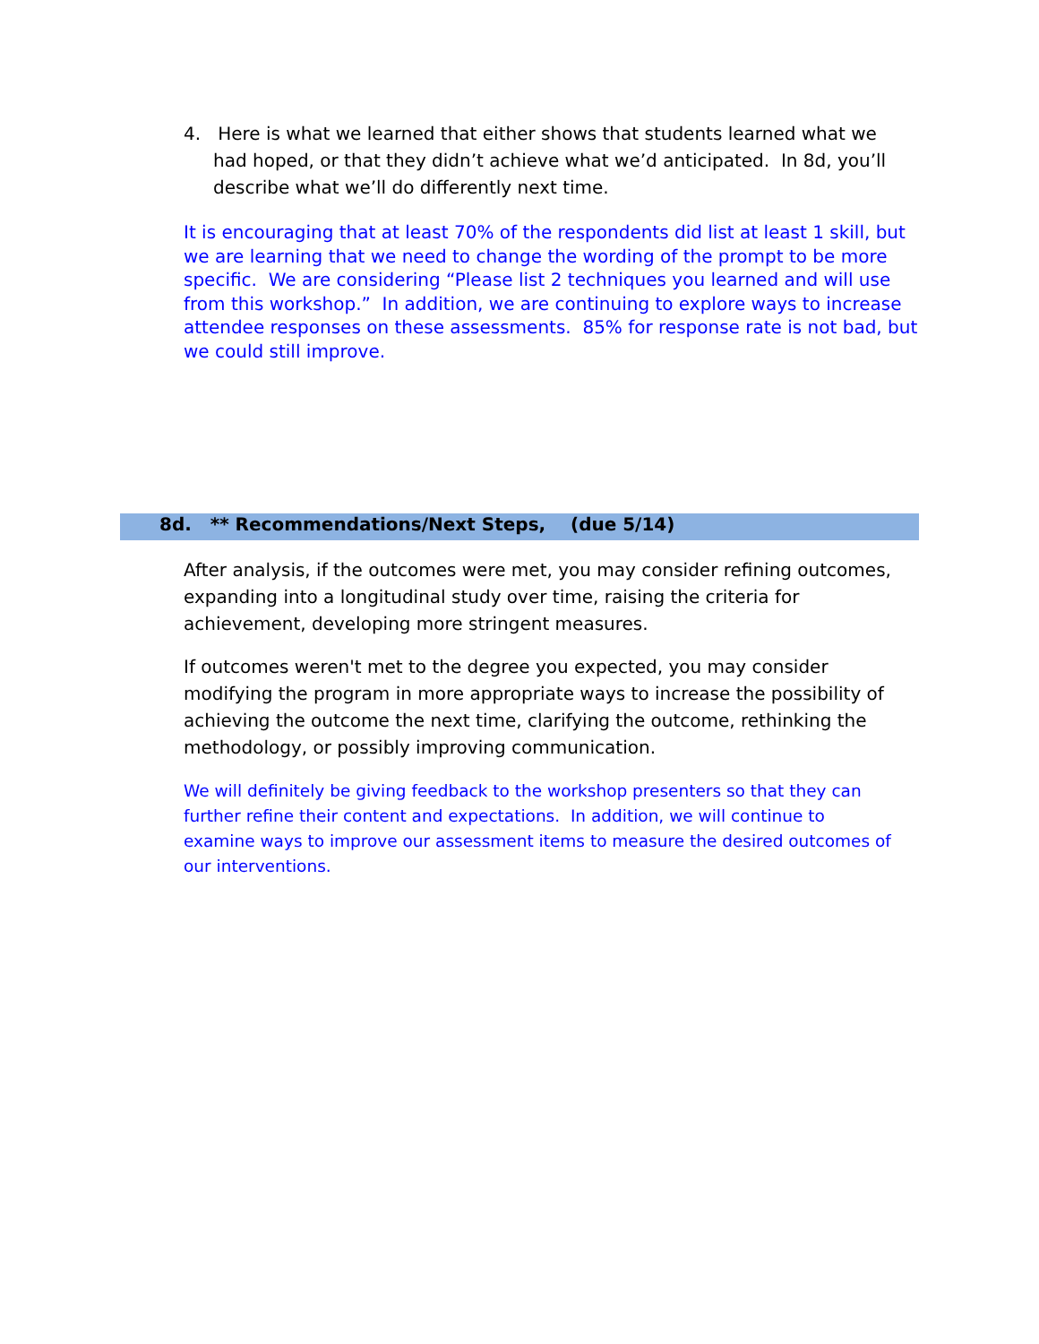4. Here is what we learned that either shows that students learned what we had hoped, or that they didn’t achieve what we’d anticipated. In 8d, you’ll describe what we’ll do differently next time.
It is encouraging that at least 70% of the respondents did list at least 1 skill, but we are learning that we need to change the wording of the prompt to be more specific. We are considering “Please list 2 techniques you learned and will use from this workshop.” In addition, we are continuing to explore ways to increase attendee responses on these assessments. 85% for response rate is not bad, but we could still improve.
8d. ** Recommendations/Next Steps, (due 5/14)
After analysis, if the outcomes were met, you may consider refining outcomes, expanding into a longitudinal study over time, raising the criteria for achievement, developing more stringent measures.
If outcomes weren't met to the degree you expected, you may consider modifying the program in more appropriate ways to increase the possibility of achieving the outcome the next time, clarifying the outcome, rethinking the methodology, or possibly improving communication.
We will definitely be giving feedback to the workshop presenters so that they can further refine their content and expectations. In addition, we will continue to examine ways to improve our assessment items to measure the desired outcomes of our interventions.